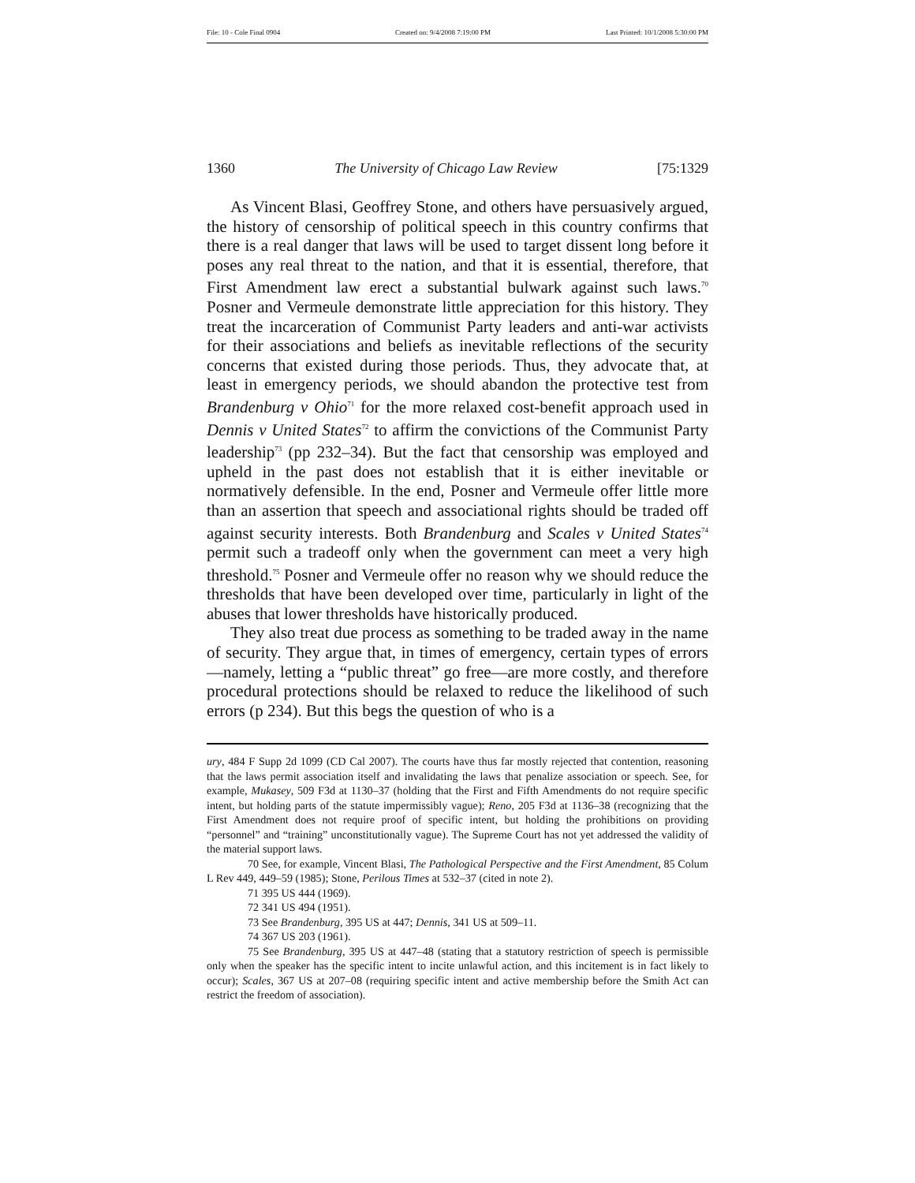File: 10 - Cole Final 0904 Created on: 9/4/2008 7:19:00 PM Last Printed: 10/1/2008 5:30:00 PM
1360 The University of Chicago Law Review [75:1329
As Vincent Blasi, Geoffrey Stone, and others have persuasively argued, the history of censorship of political speech in this country confirms that there is a real danger that laws will be used to target dissent long before it poses any real threat to the nation, and that it is essential, therefore, that First Amendment law erect a substantial bulwark against such laws.<sup>70</sup> Posner and Vermeule demonstrate little appreciation for this history. They treat the incarceration of Communist Party leaders and anti-war activists for their associations and beliefs as inevitable reflections of the security concerns that existed during those periods. Thus, they advocate that, at least in emergency periods, we should abandon the protective test from Brandenburg v Ohio<sup>71</sup> for the more relaxed cost-benefit approach used in Dennis v United States<sup>72</sup> to affirm the convictions of the Communist Party leadership<sup>73</sup> (pp 232–34). But the fact that censorship was employed and upheld in the past does not establish that it is either inevitable or normatively defensible. In the end, Posner and Vermeule offer little more than an assertion that speech and associational rights should be traded off against security interests. Both Brandenburg and Scales v United States<sup>74</sup> permit such a tradeoff only when the government can meet a very high threshold.<sup>75</sup> Posner and Vermeule offer no reason why we should reduce the thresholds that have been developed over time, particularly in light of the abuses that lower thresholds have historically produced.
They also treat due process as something to be traded away in the name of security. They argue that, in times of emergency, certain types of errors—namely, letting a “public threat” go free—are more costly, and therefore procedural protections should be relaxed to reduce the likelihood of such errors (p 234). But this begs the question of who is a
ury, 484 F Supp 2d 1099 (CD Cal 2007). The courts have thus far mostly rejected that contention, reasoning that the laws permit association itself and invalidating the laws that penalize association or speech. See, for example, Mukasey, 509 F3d at 1130–37 (holding that the First and Fifth Amendments do not require specific intent, but holding parts of the statute impermissibly vague); Reno, 205 F3d at 1136–38 (recognizing that the First Amendment does not require proof of specific intent, but holding the prohibitions on providing “personnel” and “training” unconstitutionally vague). The Supreme Court has not yet addressed the validity of the material support laws.
70 See, for example, Vincent Blasi, The Pathological Perspective and the First Amendment, 85 Colum L Rev 449, 449–59 (1985); Stone, Perilous Times at 532–37 (cited in note 2).
71 395 US 444 (1969).
72 341 US 494 (1951).
73 See Brandenburg, 395 US at 447; Dennis, 341 US at 509–11.
74 367 US 203 (1961).
75 See Brandenburg, 395 US at 447–48 (stating that a statutory restriction of speech is permissible only when the speaker has the specific intent to incite unlawful action, and this incitement is in fact likely to occur); Scales, 367 US at 207–08 (requiring specific intent and active membership before the Smith Act can restrict the freedom of association).